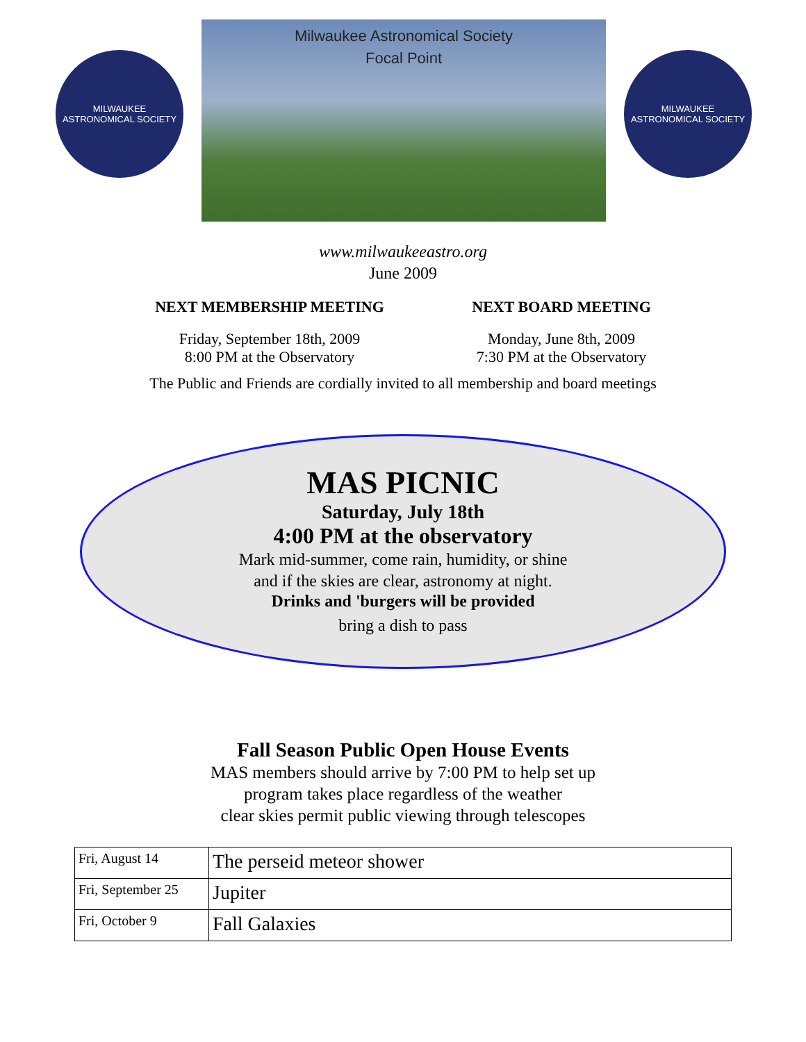MILWAUKEE
ASTRONOMICAL SOCIETY
Milwaukee Astronomical Society
Focal Point
MILWAUKEE
ASTRONOMICAL SOCIETY
www.milwaukeeastro.org
June 2009
NEXT MEMBERSHIP MEETING
Friday, September 18th, 2009
8:00 PM at the Observatory
NEXT BOARD MEETING
Monday, June 8th, 2009
7:30 PM at the Observatory
The Public and Friends are cordially invited to all membership and board meetings
MAS PICNIC
Saturday, July 18th
4:00 PM at the observatory
Mark mid-summer, come rain, humidity, or shine
and if the skies are clear, astronomy at night.
Drinks and 'burgers will be provided
bring a dish to pass
Fall Season Public Open House Events
MAS members should arrive by 7:00 PM to help set up
program takes place regardless of the weather
clear skies permit public viewing through telescopes
| Fri, August 14 | The perseid meteor shower |
| Fri, September 25 | Jupiter |
| Fri, October 9 | Fall Galaxies |